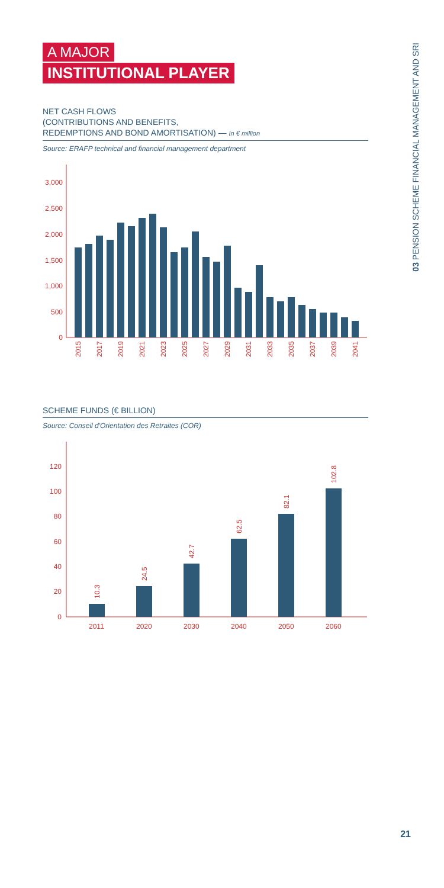A MAJOR
INSTITUTIONAL PLAYER
NET CASH FLOWS
(CONTRIBUTIONS AND BENEFITS,
REDEMPTIONS AND BOND AMORTISATION) — In € million
Source: ERAFP technical and financial management department
3,000
2,500
2,000
1,500
1,000
500
0
2015
2017
2019
2021
2023
2025
2027
2029
2031
2033
2035
2037
2039
2041
SCHEME FUNDS (€ BILLION)
Source: Conseil d'Orientation des Retraites (COR)
120
100
80
60
40
20
0
10.3
24.5
42.7
62.5
82.1
102.8
2011
2020
2030
2040
2050
2060
03 PENSION SCHEME FINANCIAL MANAGEMENT AND SRI
21